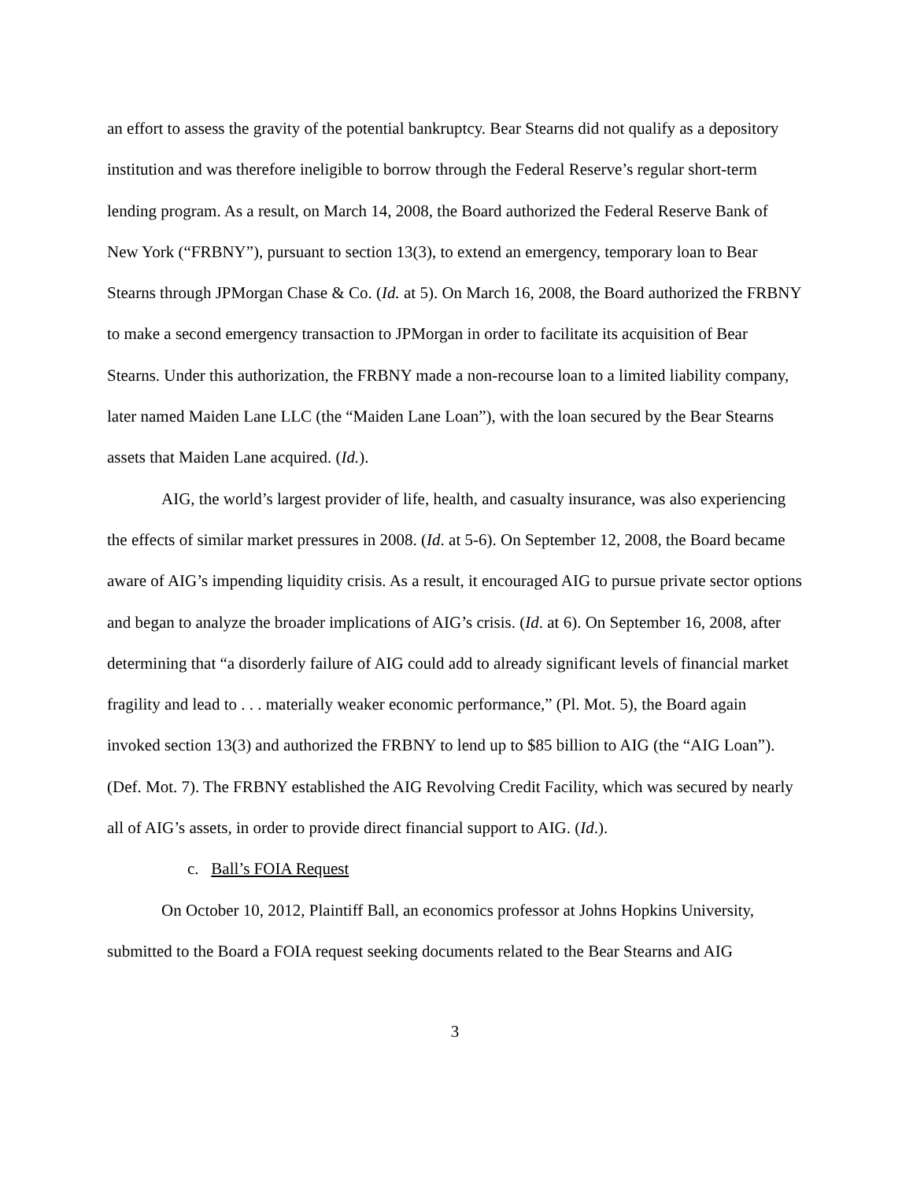an effort to assess the gravity of the potential bankruptcy. Bear Stearns did not qualify as a depository institution and was therefore ineligible to borrow through the Federal Reserve’s regular short-term lending program. As a result, on March 14, 2008, the Board authorized the Federal Reserve Bank of New York (“FRBNY”), pursuant to section 13(3), to extend an emergency, temporary loan to Bear Stearns through JPMorgan Chase & Co. (Id. at 5). On March 16, 2008, the Board authorized the FRBNY to make a second emergency transaction to JPMorgan in order to facilitate its acquisition of Bear Stearns. Under this authorization, the FRBNY made a non-recourse loan to a limited liability company, later named Maiden Lane LLC (the “Maiden Lane Loan”), with the loan secured by the Bear Stearns assets that Maiden Lane acquired. (Id.).
AIG, the world’s largest provider of life, health, and casualty insurance, was also experiencing the effects of similar market pressures in 2008. (Id. at 5-6). On September 12, 2008, the Board became aware of AIG’s impending liquidity crisis. As a result, it encouraged AIG to pursue private sector options and began to analyze the broader implications of AIG’s crisis. (Id. at 6). On September 16, 2008, after determining that “a disorderly failure of AIG could add to already significant levels of financial market fragility and lead to . . . materially weaker economic performance,” (Pl. Mot. 5), the Board again invoked section 13(3) and authorized the FRBNY to lend up to $85 billion to AIG (the “AIG Loan”). (Def. Mot. 7). The FRBNY established the AIG Revolving Credit Facility, which was secured by nearly all of AIG’s assets, in order to provide direct financial support to AIG. (Id.).
c. Ball’s FOIA Request
On October 10, 2012, Plaintiff Ball, an economics professor at Johns Hopkins University, submitted to the Board a FOIA request seeking documents related to the Bear Stearns and AIG
3